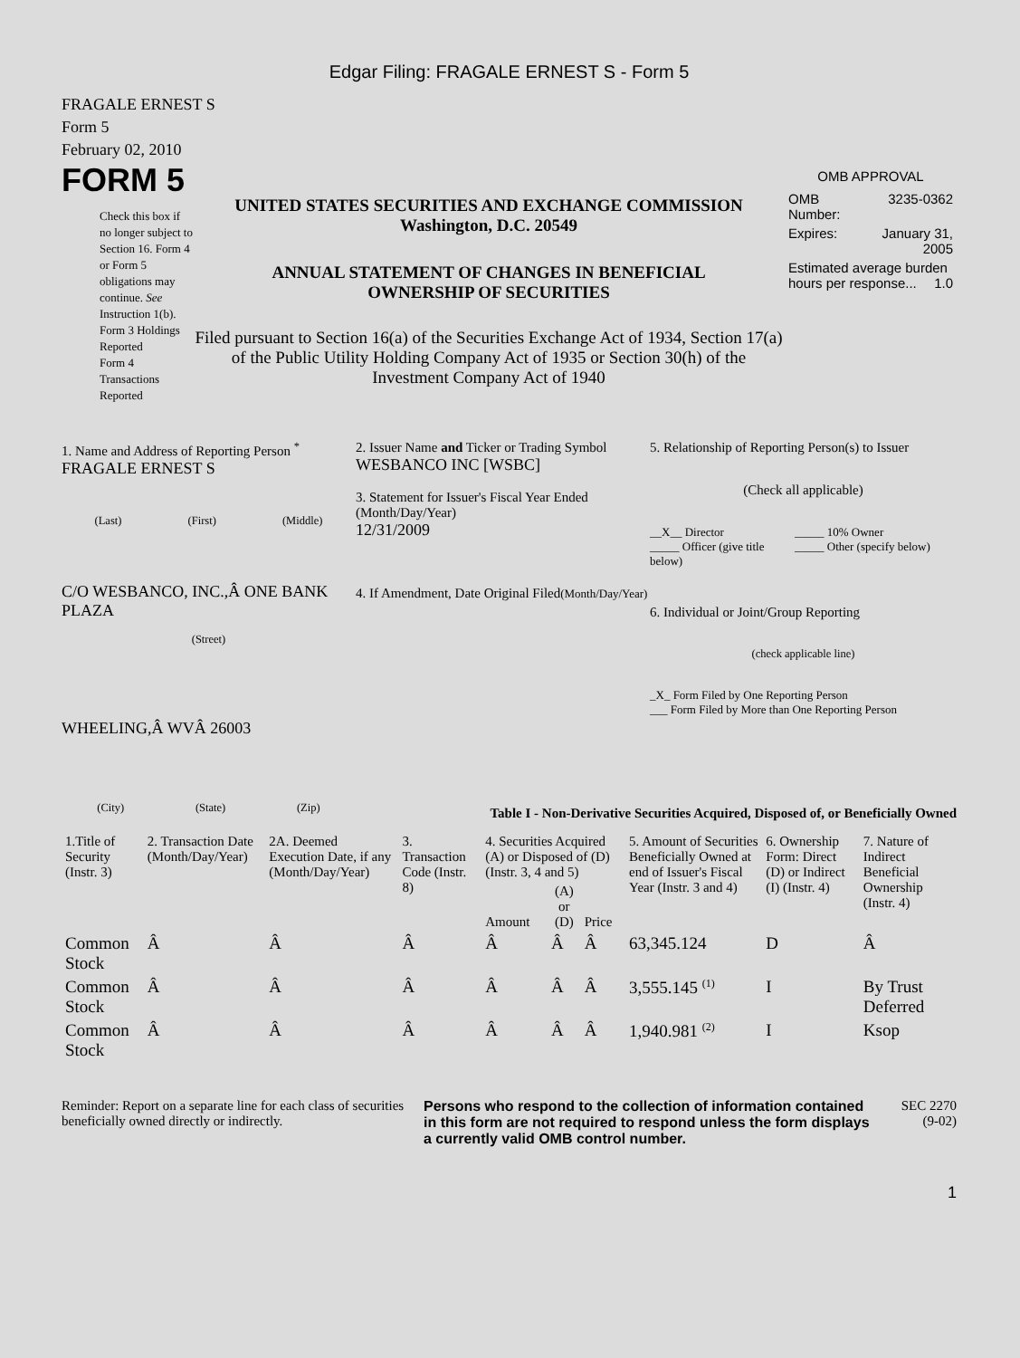Edgar Filing: FRAGALE ERNEST S - Form 5
FRAGALE ERNEST S
Form 5
February 02, 2010
FORM 5
Check this box if no longer subject to Section 16. Form 4 or Form 5 obligations may continue. See Instruction 1(b).
Form 3 Holdings Reported
Form 4 Transactions Reported
UNITED STATES SECURITIES AND EXCHANGE COMMISSION
Washington, D.C. 20549
ANNUAL STATEMENT OF CHANGES IN BENEFICIAL
OWNERSHIP OF SECURITIES
Filed pursuant to Section 16(a) of the Securities Exchange Act of 1934, Section 17(a) of the Public Utility Holding Company Act of 1935 or Section 30(h) of the Investment Company Act of 1940
OMB APPROVAL
| OMB Number: | 3235-0362 |
| Expires: | January 31, 2005 |
| Estimated average burden hours per response... 1.0 | |
1. Name and Address of Reporting Person <sup>*</sup>
FRAGALE ERNEST S
(Last) (First) (Middle)
C/O WESBANCO, INC.,Â ONE BANK PLAZA
(Street)
WHEELING,Â WVÂ 26003
(City) (State) (Zip)
2. Issuer Name and Ticker or Trading Symbol
WESBANCO INC [WSBC]
3. Statement for Issuer's Fiscal Year Ended (Month/Day/Year)
12/31/2009
4. If Amendment, Date Original Filed(Month/Day/Year)
5. Relationship of Reporting Person(s) to Issuer
(Check all applicable)
__X__ Director
_____ Officer (give title below)
_____ 10% Owner
_____ Other (specify below)
6. Individual or Joint/Group Reporting
(check applicable line)
_X_ Form Filed by One Reporting Person
___ Form Filed by More than One Reporting Person
Table I - Non-Derivative Securities Acquired, Disposed of, or Beneficially Owned
| 1.Title of Security (Instr. 3) | 2. Transaction Date (Month/Day/Year) | 2A. Deemed Execution Date, if any (Month/Day/Year) | 3. Transaction Code (Instr. 8) | 4. Securities Acquired (A) or Disposed of (D) (Instr. 3, 4 and 5) | | | 5. Amount of Securities Beneficially Owned at end of Issuer's Fiscal Year (Instr. 3 and 4) | 6. Ownership Form: Direct (D) or Indirect (I) (Instr. 4) | 7. Nature of Indirect Beneficial Ownership (Instr. 4) |
| --- | --- | --- | --- | --- | --- | --- | --- | --- | --- |
| | | | | Amount | (A) or (D) | Price | | | |
| Common Stock | Â | Â | Â | Â | Â | Â | 63,345.124 | D | Â |
| Common Stock | Â | Â | Â | Â | Â | Â | 3,555.145 <sup>(1)</sup> | I | By Trust Deferred |
| Common Stock | Â | Â | Â | Â | Â | Â | 1,940.981 <sup>(2)</sup> | I | Ksop |
Reminder: Report on a separate line for each class of securities beneficially owned directly or indirectly.
Persons who respond to the collection of information contained in this form are not required to respond unless the form displays a currently valid OMB control number.
SEC 2270
(9-02)
1